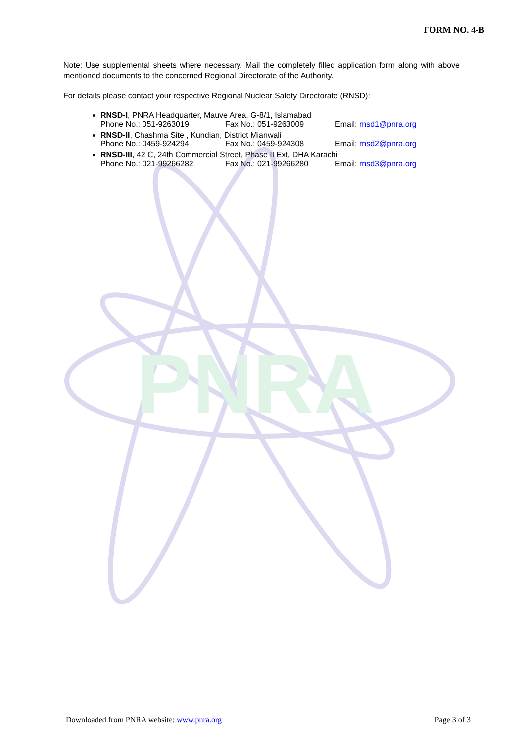PNRA
FORM NO. 4-B
Note: Use supplemental sheets where necessary. Mail the completely filled application form along with above mentioned documents to the concerned Regional Directorate of the Authority.
For details please contact your respective Regional Nuclear Safety Directorate (RNSD):
RNSD-I, PNRA Headquarter, Mauve Area, G-8/1, Islamabad
Phone No.: 051-9263019 Fax No.: 051-9263009 Email: rnsd1@pnra.org
RNSD-II, Chashma Site , Kundian, District Mianwali
Phone No.: 0459-924294 Fax No.: 0459-924308 Email: rnsd2@pnra.org
RNSD-III, 42 C, 24th Commercial Street, Phase II Ext, DHA Karachi
Phone No.: 021-99266282 Fax No.: 021-99266280 Email: rnsd3@pnra.org
Downloaded from PNRA website: www.pnra.org Page 3 of 3